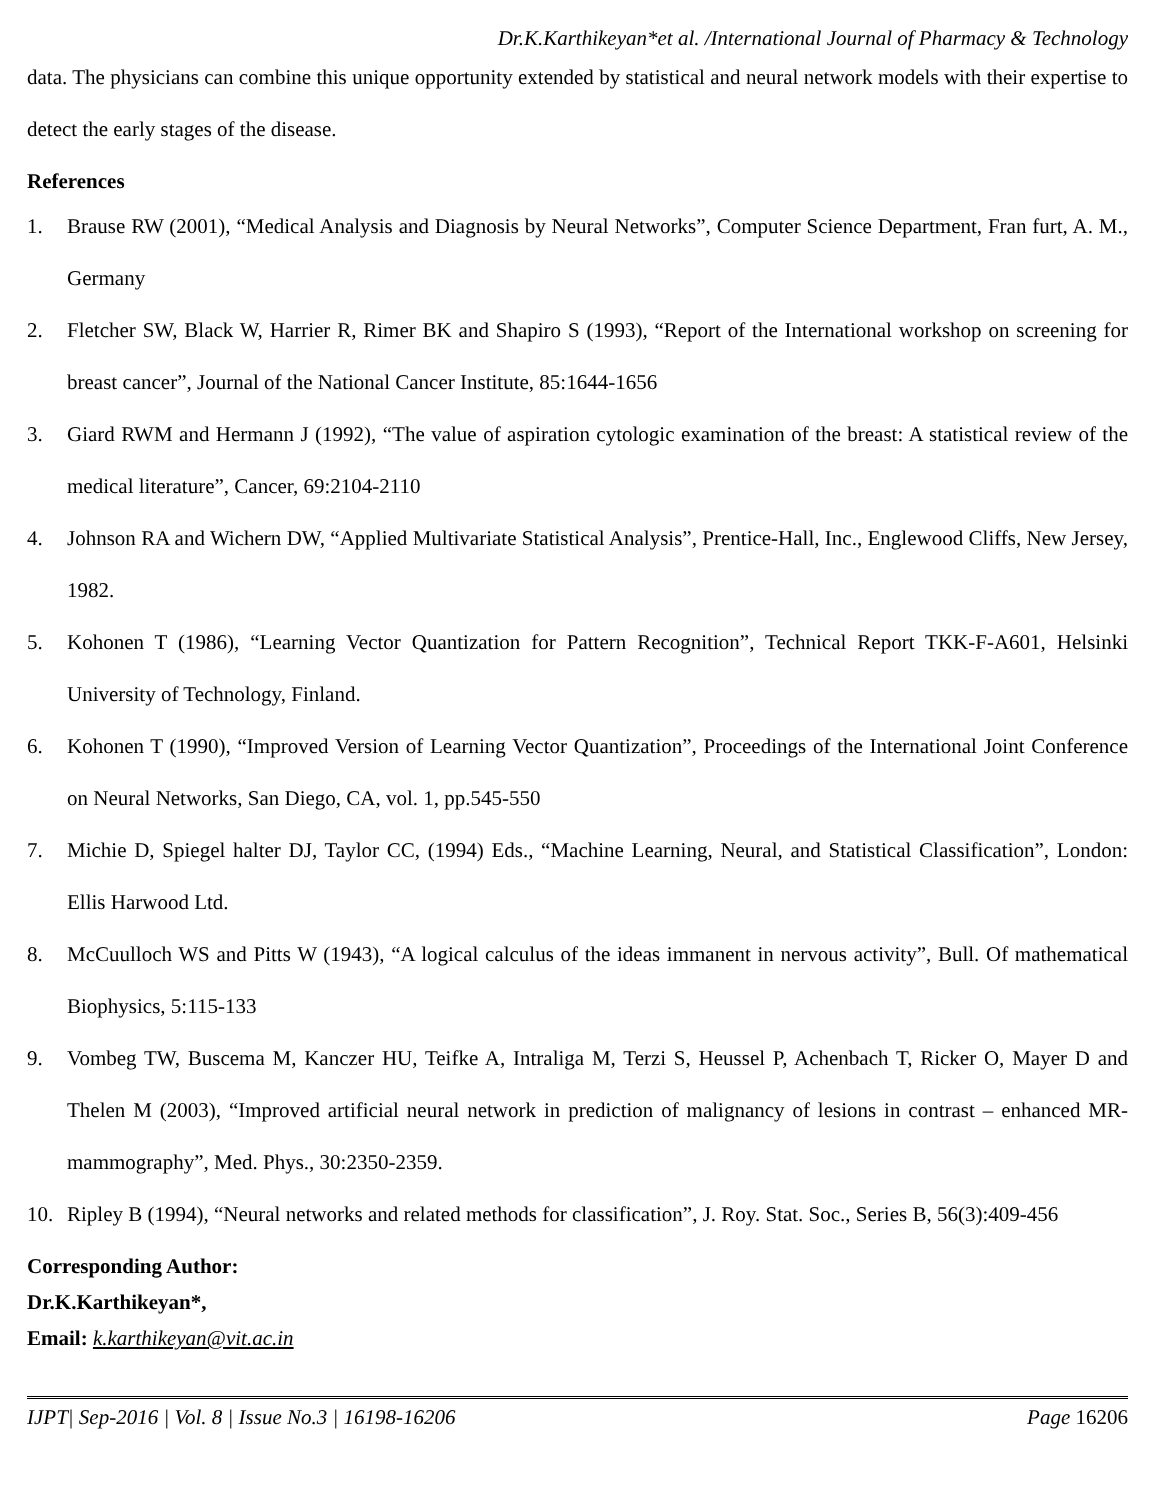Dr.K.Karthikeyan*et al. /International Journal of Pharmacy & Technology
data. The physicians can combine this unique opportunity extended by statistical and neural network models with their expertise to detect the early stages of the disease.
References
1. Brause RW (2001), “Medical Analysis and Diagnosis by Neural Networks”, Computer Science Department, Fran furt, A. M., Germany
2. Fletcher SW, Black W, Harrier R, Rimer BK and Shapiro S (1993), “Report of the International workshop on screening for breast cancer”, Journal of the National Cancer Institute, 85:1644-1656
3. Giard RWM and Hermann J (1992), “The value of aspiration cytologic examination of the breast: A statistical review of the medical literature”, Cancer, 69:2104-2110
4. Johnson RA and Wichern DW, “Applied Multivariate Statistical Analysis”, Prentice-Hall, Inc., Englewood Cliffs, New Jersey, 1982.
5. Kohonen T (1986), “Learning Vector Quantization for Pattern Recognition”, Technical Report TKK-F-A601, Helsinki University of Technology, Finland.
6. Kohonen T (1990), “Improved Version of Learning Vector Quantization”, Proceedings of the International Joint Conference on Neural Networks, San Diego, CA, vol. 1, pp.545-550
7. Michie D, Spiegel halter DJ, Taylor CC, (1994) Eds., “Machine Learning, Neural, and Statistical Classification”, London: Ellis Harwood Ltd.
8. McCuulloch WS and Pitts W (1943), “A logical calculus of the ideas immanent in nervous activity”, Bull. Of mathematical Biophysics, 5:115-133
9. Vombeg TW, Buscema M, Kanczer HU, Teifke A, Intraliga M, Terzi S, Heussel P, Achenbach T, Ricker O, Mayer D and Thelen M (2003), “Improved artificial neural network in prediction of malignancy of lesions in contrast – enhanced MR-mammography”, Med. Phys., 30:2350-2359.
10. Ripley B (1994), “Neural networks and related methods for classification”, J. Roy. Stat. Soc., Series B, 56(3):409-456
Corresponding Author:
Dr.K.Karthikeyan*,
Email: k.karthikeyan@vit.ac.in
IJPT| Sep-2016 | Vol. 8 | Issue No.3 | 16198-16206 Page 16206